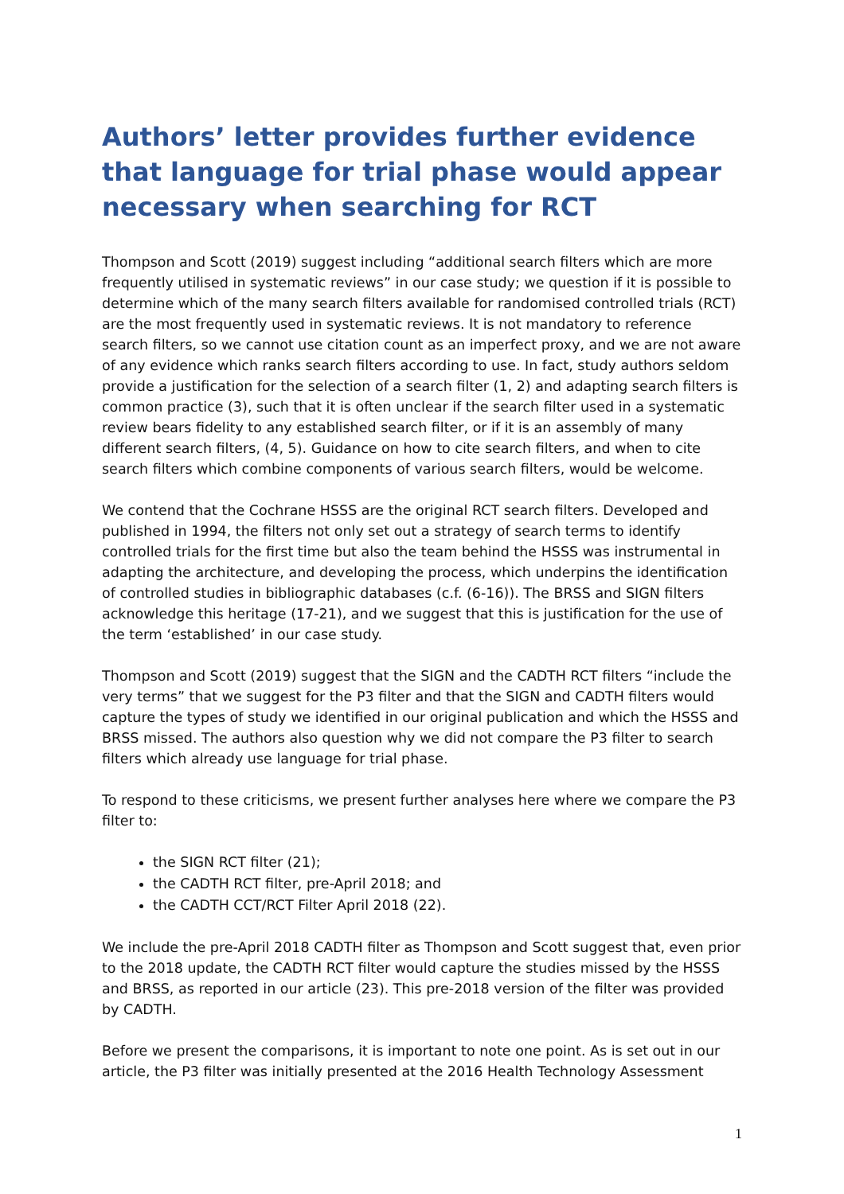Authors’ letter provides further evidence that language for trial phase would appear necessary when searching for RCT
Thompson and Scott (2019) suggest including “additional search filters which are more frequently utilised in systematic reviews” in our case study; we question if it is possible to determine which of the many search filters available for randomised controlled trials (RCT) are the most frequently used in systematic reviews. It is not mandatory to reference search filters, so we cannot use citation count as an imperfect proxy, and we are not aware of any evidence which ranks search filters according to use. In fact, study authors seldom provide a justification for the selection of a search filter (1, 2) and adapting search filters is common practice (3), such that it is often unclear if the search filter used in a systematic review bears fidelity to any established search filter, or if it is an assembly of many different search filters, (4, 5). Guidance on how to cite search filters, and when to cite search filters which combine components of various search filters, would be welcome.
We contend that the Cochrane HSSS are the original RCT search filters. Developed and published in 1994, the filters not only set out a strategy of search terms to identify controlled trials for the first time but also the team behind the HSSS was instrumental in adapting the architecture, and developing the process, which underpins the identification of controlled studies in bibliographic databases (c.f. (6-16)). The BRSS and SIGN filters acknowledge this heritage (17-21), and we suggest that this is justification for the use of the term ‘established’ in our case study.
Thompson and Scott (2019) suggest that the SIGN and the CADTH RCT filters “include the very terms” that we suggest for the P3 filter and that the SIGN and CADTH filters would capture the types of study we identified in our original publication and which the HSSS and BRSS missed. The authors also question why we did not compare the P3 filter to search filters which already use language for trial phase.
To respond to these criticisms, we present further analyses here where we compare the P3 filter to:
the SIGN RCT filter (21);
the CADTH RCT filter, pre-April 2018; and
the CADTH CCT/RCT Filter April 2018 (22).
We include the pre-April 2018 CADTH filter as Thompson and Scott suggest that, even prior to the 2018 update, the CADTH RCT filter would capture the studies missed by the HSSS and BRSS, as reported in our article (23). This pre-2018 version of the filter was provided by CADTH.
Before we present the comparisons, it is important to note one point. As is set out in our article, the P3 filter was initially presented at the 2016 Health Technology Assessment
1